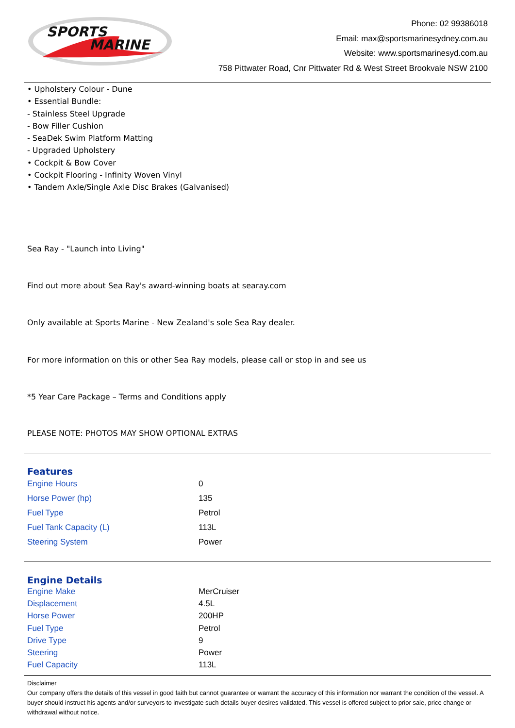SPORTS
MARINE
Phone: 02 99386018
Email: max@sportsmarinesydney.com.au
Website: www.sportsmarinesyd.com.au
758 Pittwater Road, Cnr Pittwater Rd & West Street Brookvale NSW 2100
• Upholstery Colour - Dune
• Essential Bundle:
- Stainless Steel Upgrade
- Bow Filler Cushion
- SeaDek Swim Platform Matting
- Upgraded Upholstery
• Cockpit & Bow Cover
• Cockpit Flooring - Infinity Woven Vinyl
• Tandem Axle/Single Axle Disc Brakes (Galvanised)
Sea Ray - "Launch into Living"
Find out more about Sea Ray's award-winning boats at searay.com
Only available at Sports Marine - New Zealand's sole Sea Ray dealer.
For more information on this or other Sea Ray models, please call or stop in and see us
*5 Year Care Package – Terms and Conditions apply
PLEASE NOTE: PHOTOS MAY SHOW OPTIONAL EXTRAS
Features
| Engine Hours | 0 |
| Horse Power (hp) | 135 |
| Fuel Type | Petrol |
| Fuel Tank Capacity (L) | 113L |
| Steering System | Power |
Engine Details
| Engine Make | MerCruiser |
| Displacement | 4.5L |
| Horse Power | 200HP |
| Fuel Type | Petrol |
| Drive Type | 9 |
| Steering | Power |
| Fuel Capacity | 113L |
Disclaimer
Our company offers the details of this vessel in good faith but cannot guarantee or warrant the accuracy of this information nor warrant the condition of the vessel. A buyer should instruct his agents and/or surveyors to investigate such details buyer desires validated. This vessel is offered subject to prior sale, price change or withdrawal without notice.